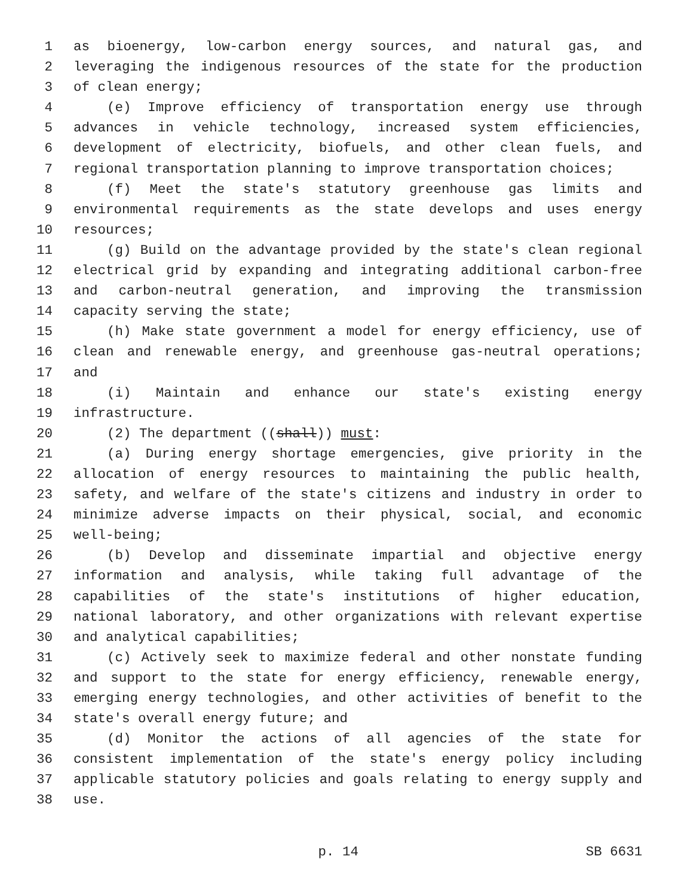1 as bioenergy, low-carbon energy sources, and natural gas, and
2 leveraging the indigenous resources of the state for the production
3 of clean energy;
4 (e) Improve efficiency of transportation energy use through
5 advances in vehicle technology, increased system efficiencies,
6 development of electricity, biofuels, and other clean fuels, and
7 regional transportation planning to improve transportation choices;
8 (f) Meet the state's statutory greenhouse gas limits and
9 environmental requirements as the state develops and uses energy
10 resources;
11 (g) Build on the advantage provided by the state's clean regional
12 electrical grid by expanding and integrating additional carbon-free
13 and carbon-neutral generation, and improving the transmission
14 capacity serving the state;
15 (h) Make state government a model for energy efficiency, use of
16 clean and renewable energy, and greenhouse gas-neutral operations;
17 and
18 (i) Maintain and enhance our state's existing energy
19 infrastructure.
20 (2) The department ((shall)) must:
21 (a) During energy shortage emergencies, give priority in the
22 allocation of energy resources to maintaining the public health,
23 safety, and welfare of the state's citizens and industry in order to
24 minimize adverse impacts on their physical, social, and economic
25 well-being;
26 (b) Develop and disseminate impartial and objective energy
27 information and analysis, while taking full advantage of the
28 capabilities of the state's institutions of higher education,
29 national laboratory, and other organizations with relevant expertise
30 and analytical capabilities;
31 (c) Actively seek to maximize federal and other nonstate funding
32 and support to the state for energy efficiency, renewable energy,
33 emerging energy technologies, and other activities of benefit to the
34 state's overall energy future; and
35 (d) Monitor the actions of all agencies of the state for
36 consistent implementation of the state's energy policy including
37 applicable statutory policies and goals relating to energy supply and
38 use.
p. 14 SB 6631